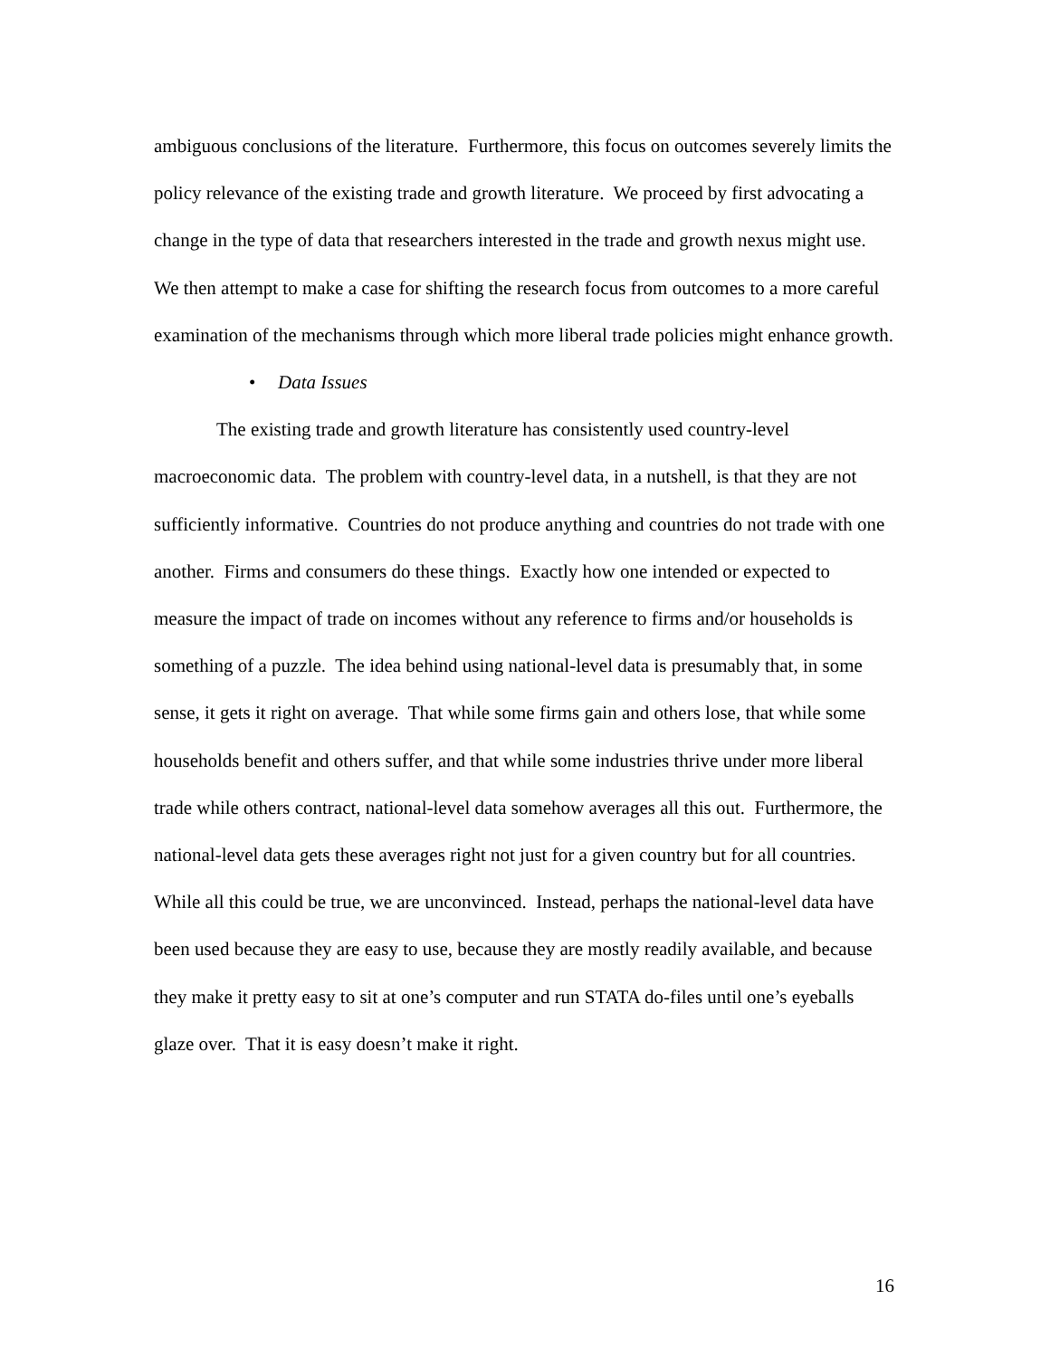ambiguous conclusions of the literature. Furthermore, this focus on outcomes severely limits the policy relevance of the existing trade and growth literature. We proceed by first advocating a change in the type of data that researchers interested in the trade and growth nexus might use. We then attempt to make a case for shifting the research focus from outcomes to a more careful examination of the mechanisms through which more liberal trade policies might enhance growth.
• Data Issues
The existing trade and growth literature has consistently used country-level macroeconomic data. The problem with country-level data, in a nutshell, is that they are not sufficiently informative. Countries do not produce anything and countries do not trade with one another. Firms and consumers do these things. Exactly how one intended or expected to measure the impact of trade on incomes without any reference to firms and/or households is something of a puzzle. The idea behind using national-level data is presumably that, in some sense, it gets it right on average. That while some firms gain and others lose, that while some households benefit and others suffer, and that while some industries thrive under more liberal trade while others contract, national-level data somehow averages all this out. Furthermore, the national-level data gets these averages right not just for a given country but for all countries. While all this could be true, we are unconvinced. Instead, perhaps the national-level data have been used because they are easy to use, because they are mostly readily available, and because they make it pretty easy to sit at one’s computer and run STATA do-files until one’s eyeballs glaze over. That it is easy doesn’t make it right.
16